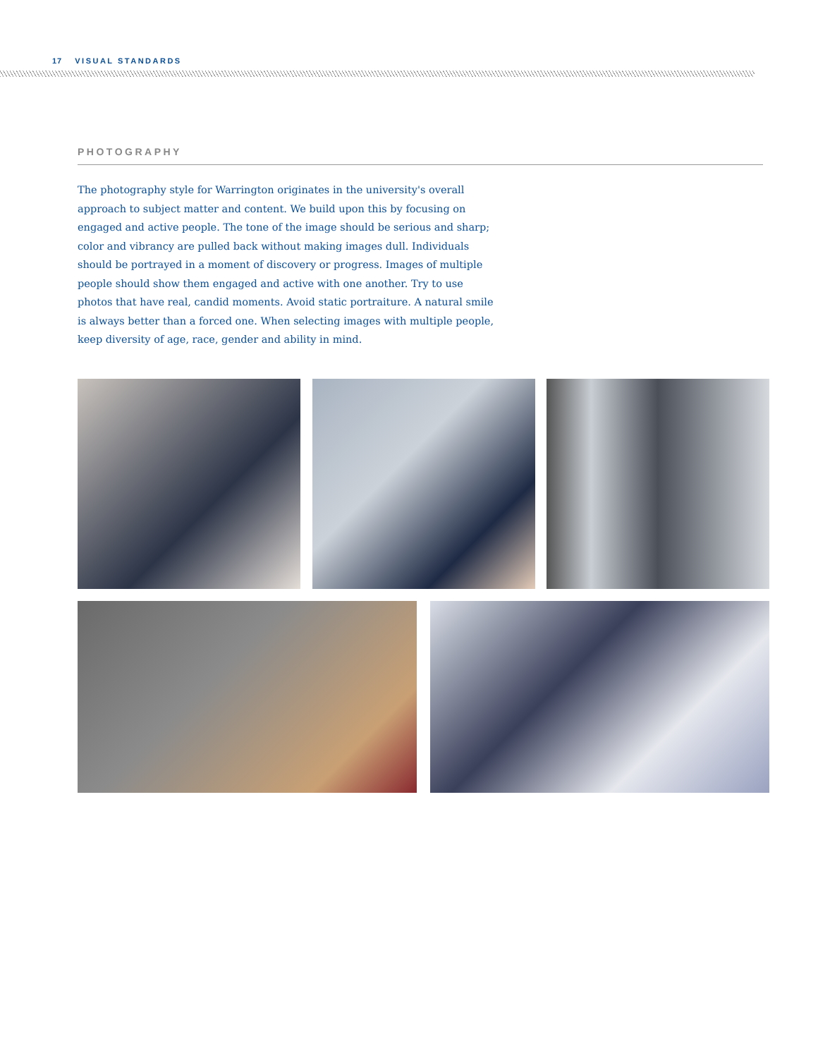17 VISUAL STANDARDS
PHOTOGRAPHY
The photography style for Warrington originates in the university's overall approach to subject matter and content. We build upon this by focusing on engaged and active people. The tone of the image should be serious and sharp; color and vibrancy are pulled back without making images dull. Individuals should be portrayed in a moment of discovery or progress. Images of multiple people should show them engaged and active with one another. Try to use photos that have real, candid moments. Avoid static portraiture. A natural smile is always better than a forced one. When selecting images with multiple people, keep diversity of age, race, gender and ability in mind.